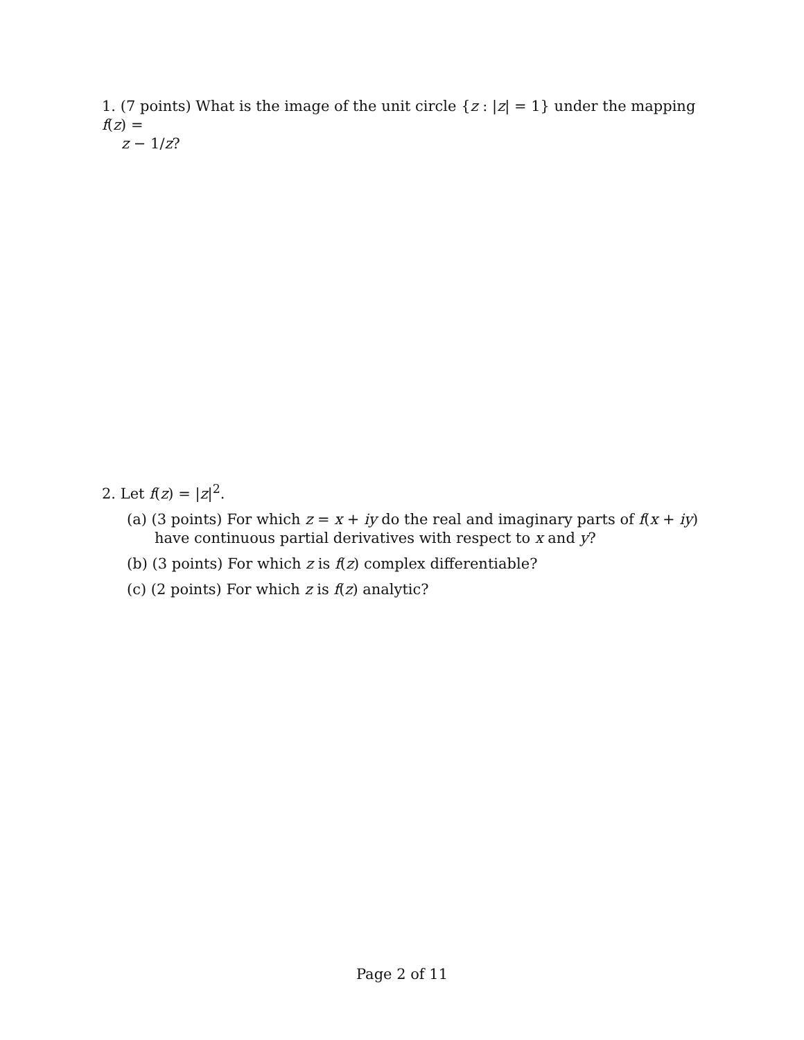1. (7 points) What is the image of the unit circle {z : |z| = 1} under the mapping f(z) =
z − 1/z?
2. Let f(z) = |z|<sup>2</sup>.
(a) (3 points) For which z = x + iy do the real and imaginary parts of f(x + iy) have continuous partial derivatives with respect to x and y?
(b) (3 points) For which z is f(z) complex differentiable?
(c) (2 points) For which z is f(z) analytic?
Page 2 of 11